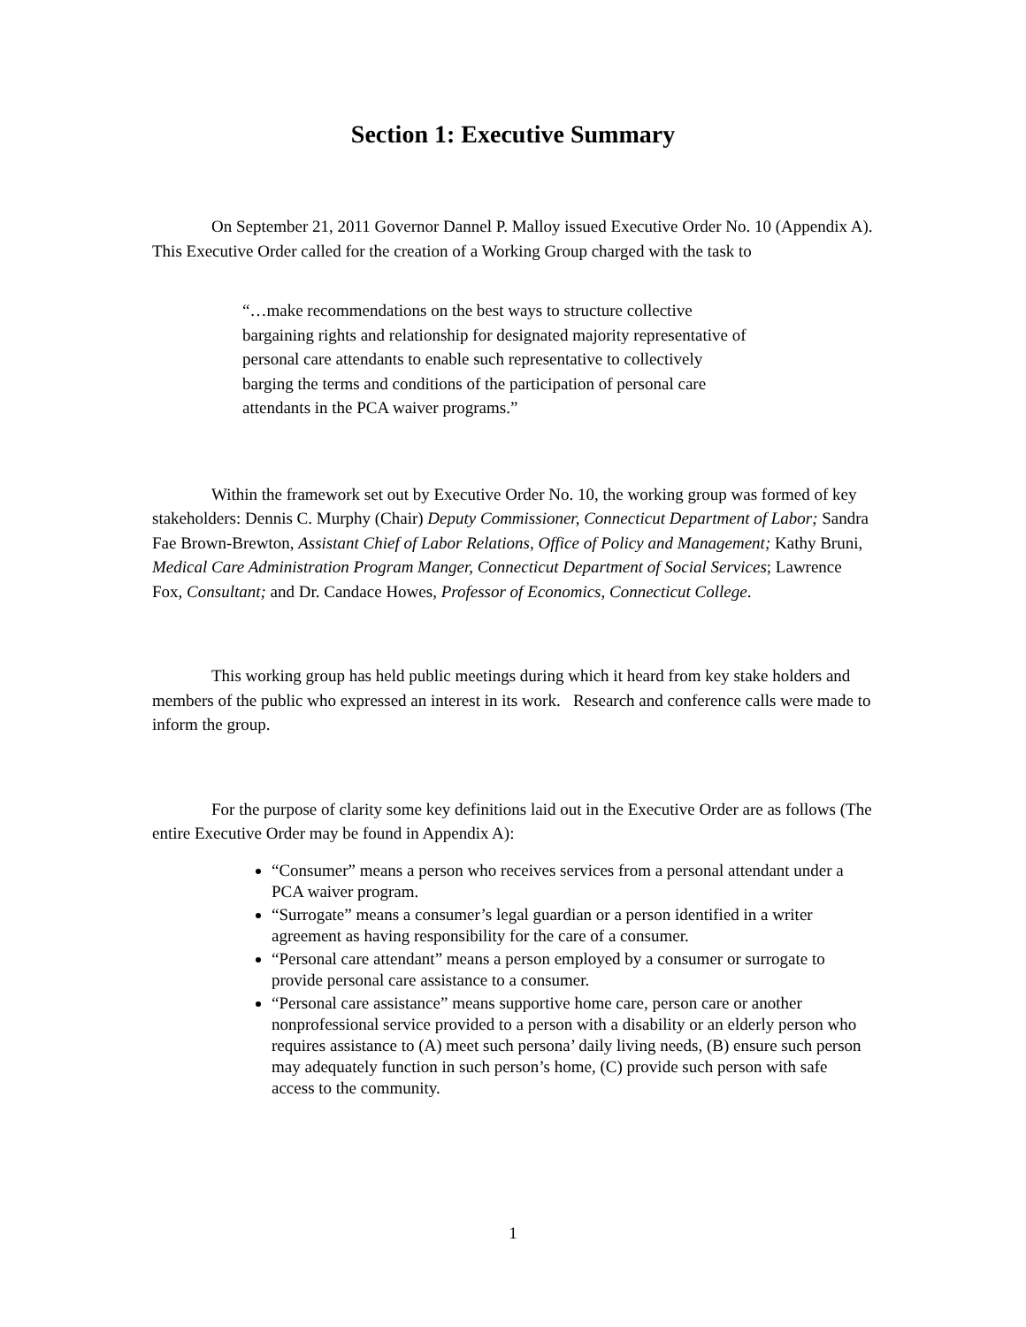Section 1: Executive Summary
On September 21, 2011 Governor Dannel P. Malloy issued Executive Order No. 10 (Appendix A). This Executive Order called for the creation of a Working Group charged with the task to
“…make recommendations on the best ways to structure collective bargaining rights and relationship for designated majority representative of personal care attendants to enable such representative to collectively barging the terms and conditions of the participation of personal care attendants in the PCA waiver programs.”
Within the framework set out by Executive Order No. 10, the working group was formed of key stakeholders: Dennis C. Murphy (Chair) Deputy Commissioner, Connecticut Department of Labor; Sandra Fae Brown-Brewton, Assistant Chief of Labor Relations, Office of Policy and Management; Kathy Bruni, Medical Care Administration Program Manger, Connecticut Department of Social Services; Lawrence Fox, Consultant; and Dr. Candace Howes, Professor of Economics, Connecticut College.
This working group has held public meetings during which it heard from key stake holders and members of the public who expressed an interest in its work. Research and conference calls were made to inform the group.
For the purpose of clarity some key definitions laid out in the Executive Order are as follows (The entire Executive Order may be found in Appendix A):
“Consumer” means a person who receives services from a personal attendant under a PCA waiver program.
“Surrogate” means a consumer’s legal guardian or a person identified in a writer agreement as having responsibility for the care of a consumer.
“Personal care attendant” means a person employed by a consumer or surrogate to provide personal care assistance to a consumer.
“Personal care assistance” means supportive home care, person care or another nonprofessional service provided to a person with a disability or an elderly person who requires assistance to (A) meet such persona’ daily living needs, (B) ensure such person may adequately function in such person’s home, (C) provide such person with safe access to the community.
1